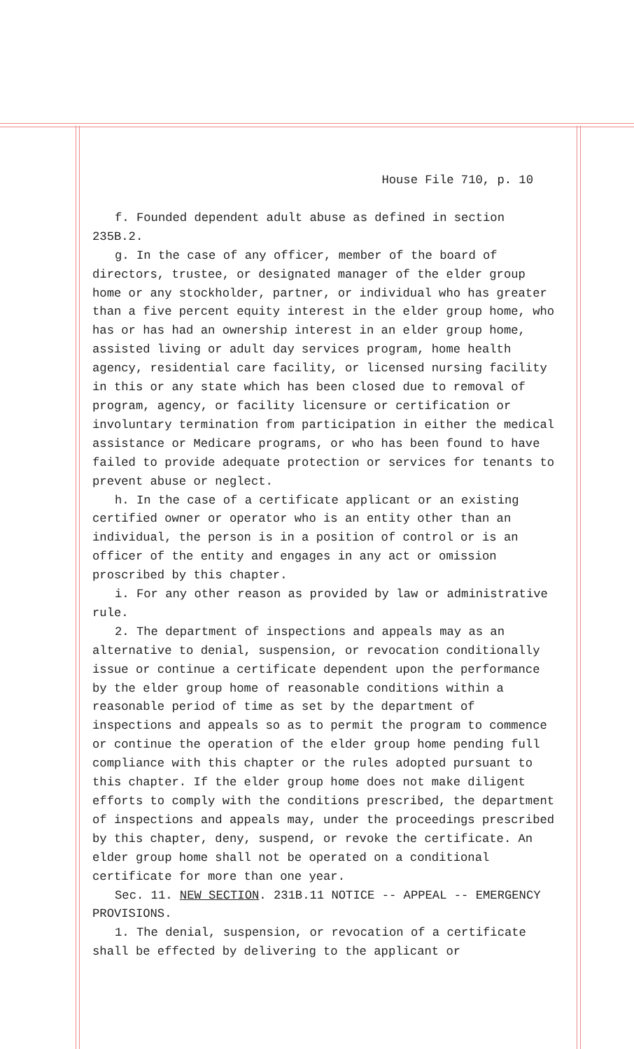House File 710, p. 10
f. Founded dependent adult abuse as defined in section 235B.2.
g. In the case of any officer, member of the board of directors, trustee, or designated manager of the elder group home or any stockholder, partner, or individual who has greater than a five percent equity interest in the elder group home, who has or has had an ownership interest in an elder group home, assisted living or adult day services program, home health agency, residential care facility, or licensed nursing facility in this or any state which has been closed due to removal of program, agency, or facility licensure or certification or involuntary termination from participation in either the medical assistance or Medicare programs, or who has been found to have failed to provide adequate protection or services for tenants to prevent abuse or neglect.
h. In the case of a certificate applicant or an existing certified owner or operator who is an entity other than an individual, the person is in a position of control or is an officer of the entity and engages in any act or omission proscribed by this chapter.
i. For any other reason as provided by law or administrative rule.
2. The department of inspections and appeals may as an alternative to denial, suspension, or revocation conditionally issue or continue a certificate dependent upon the performance by the elder group home of reasonable conditions within a reasonable period of time as set by the department of inspections and appeals so as to permit the program to commence or continue the operation of the elder group home pending full compliance with this chapter or the rules adopted pursuant to this chapter. If the elder group home does not make diligent efforts to comply with the conditions prescribed, the department of inspections and appeals may, under the proceedings prescribed by this chapter, deny, suspend, or revoke the certificate. An elder group home shall not be operated on a conditional certificate for more than one year.
Sec. 11. NEW SECTION. 231B.11 NOTICE -- APPEAL -- EMERGENCY PROVISIONS.
1. The denial, suspension, or revocation of a certificate shall be effected by delivering to the applicant or